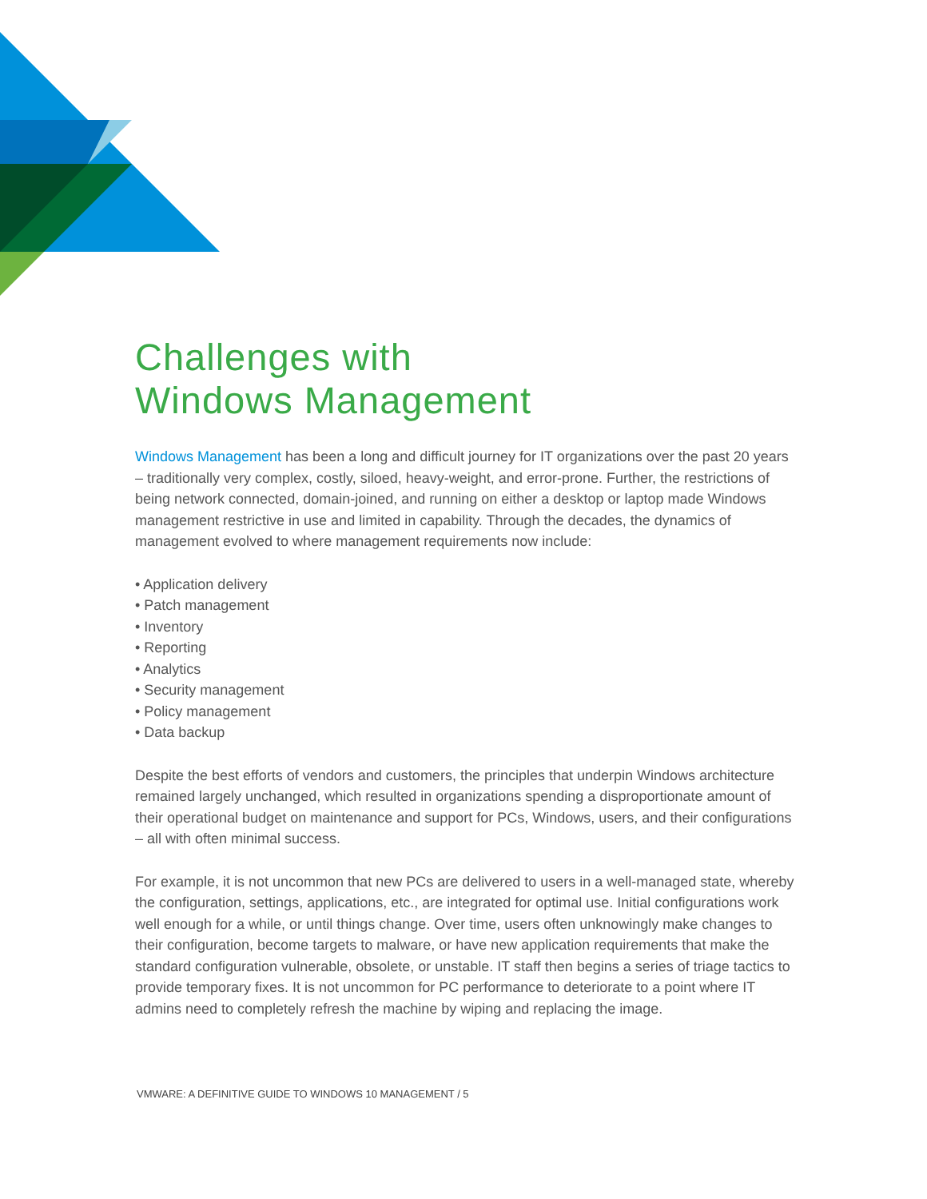Challenges with
Windows Management
Windows Management has been a long and difficult journey for IT organizations over the past 20 years – traditionally very complex, costly, siloed, heavy-weight, and error-prone. Further, the restrictions of being network connected, domain-joined, and running on either a desktop or laptop made Windows management restrictive in use and limited in capability. Through the decades, the dynamics of management evolved to where management requirements now include:
• Application delivery
• Patch management
• Inventory
• Reporting
• Analytics
• Security management
• Policy management
• Data backup
Despite the best efforts of vendors and customers, the principles that underpin Windows architecture remained largely unchanged, which resulted in organizations spending a disproportionate amount of their operational budget on maintenance and support for PCs, Windows, users, and their configurations – all with often minimal success.
For example, it is not uncommon that new PCs are delivered to users in a well-managed state, whereby the configuration, settings, applications, etc., are integrated for optimal use. Initial configurations work well enough for a while, or until things change. Over time, users often unknowingly make changes to their configuration, become targets to malware, or have new application requirements that make the standard configuration vulnerable, obsolete, or unstable. IT staff then begins a series of triage tactics to provide temporary fixes. It is not uncommon for PC performance to deteriorate to a point where IT admins need to completely refresh the machine by wiping and replacing the image.
VMWARE: A DEFINITIVE GUIDE TO WINDOWS 10 MANAGEMENT / 5